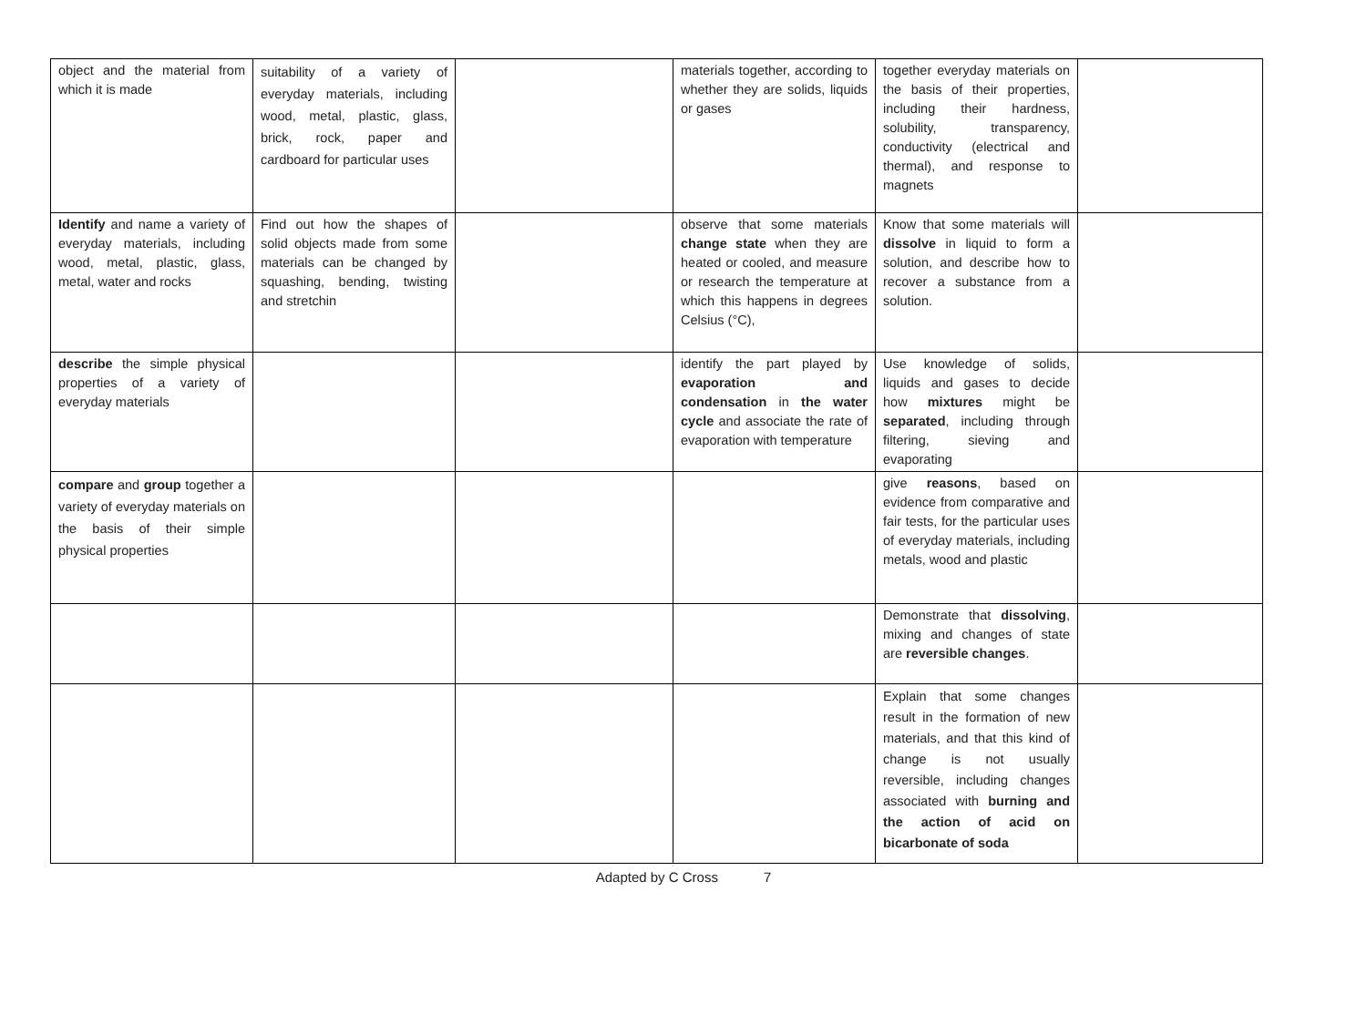| object and the material from which it is made | suitability of a variety of everyday materials, including wood, metal, plastic, glass, brick, rock, paper and cardboard for particular uses | | materials together, according to whether they are solids, liquids or gases | together everyday materials on the basis of their properties, including their hardness, solubility, transparency, conductivity (electrical and thermal), and response to magnets | |
| Identify and name a variety of everyday materials, including wood, metal, plastic, glass, metal, water and rocks | Find out how the shapes of solid objects made from some materials can be changed by squashing, bending, twisting and stretchin | | observe that some materials change state when they are heated or cooled, and measure or research the temperature at which this happens in degrees Celsius (°C), | Know that some materials will dissolve in liquid to form a solution, and describe how to recover a substance from a solution. | |
| describe the simple physical properties of a variety of everyday materials | | | identify the part played by evaporation and condensation in the water cycle and associate the rate of evaporation with temperature | Use knowledge of solids, liquids and gases to decide how mixtures might be separated , including through filtering, sieving and evaporating | |
| compare and group together a variety of everyday materials on the basis of their simple physical properties | | | | give reasons , based on evidence from comparative and fair tests, for the particular uses of everyday materials, including metals, wood and plastic | |
| | | | | Demonstrate that dissolving , mixing and changes of state are reversible changes . | |
| | | | | Explain that some changes result in the formation of new materials, and that this kind of change is not usually reversible, including changes associated with burning and the action of acid on bicarbonate of soda | |
Adapted by C Cross 7